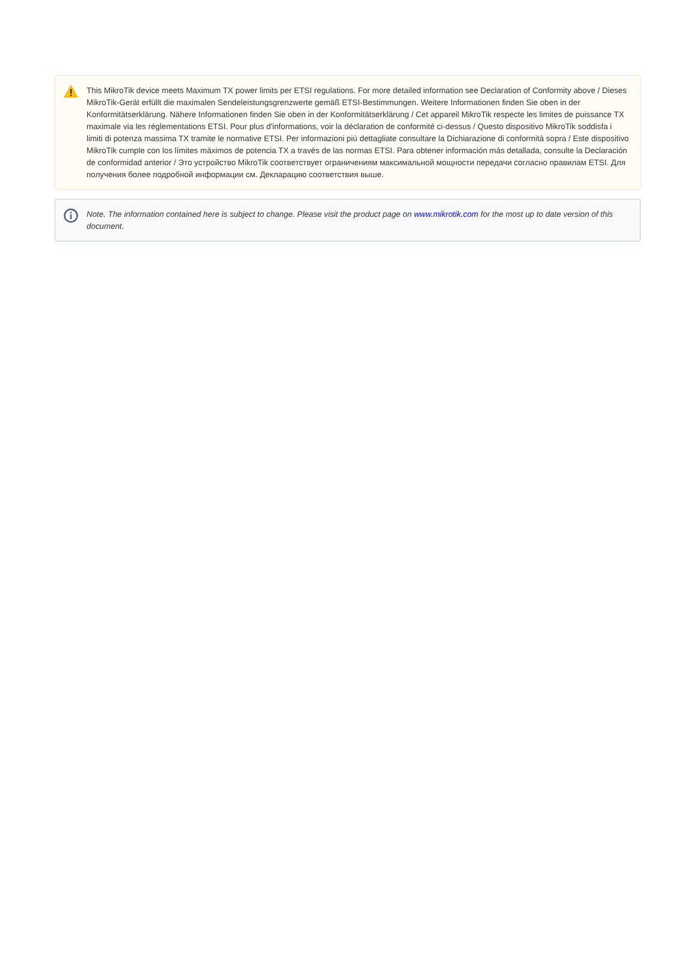This MikroTik device meets Maximum TX power limits per ETSI regulations. For more detailed information see Declaration of Conformity above / Dieses MikroTik-Gerät erfüllt die maximalen Sendeleistungsgrenzwerte gemäß ETSI-Bestimmungen. Weitere Informationen finden Sie oben in der Konformitätserklärung. Nähere Informationen finden Sie oben in der Konformitätserklärung / Cet appareil MikroTik respecte les limites de puissance TX maximale via les réglementations ETSI. Pour plus d'informations, voir la déclaration de conformité ci-dessus / Questo dispositivo MikroTik soddisfa i limiti di potenza massima TX tramite le normative ETSI. Per informazioni più dettagliate consultare la Dichiarazione di conformità sopra / Este dispositivo MikroTik cumple con los límites máximos de potencia TX a través de las normas ETSI. Para obtener información más detallada, consulte la Declaración de conformidad anterior / Это устройство MikroTik соответствует ограничениям максимальной мощности передачи согласно правилам ETSI. Для получения более подробной информации см. Декларацию соответствия выше.
Note. The information contained here is subject to change. Please visit the product page on www.mikrotik.com for the most up to date version of this document.